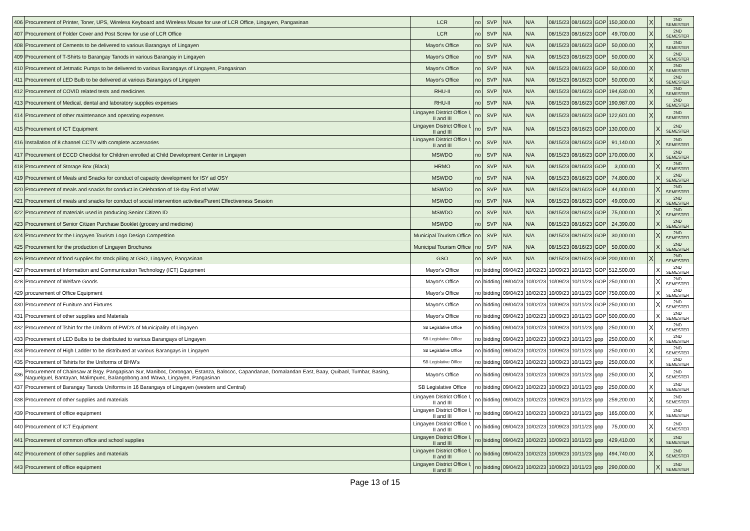| 406 | Procurement of Printer, Toner, UPS, Wireless Keyboard and Wireless Mouse for use of LCR Office, Lingayen, Pangasinan | LCR | no | SVP | N/A | N/A | 08/15/23 | 08/16/23 | GOP | 150,300.00 | X | | 2ND SEMESTER |
| 407 | Procurement of Folder Cover and Post Screw for use of LCR Office | LCR | no | SVP | N/A | N/A | 08/15/23 | 08/16/23 | GOP | 49,700.00 | X | | 2ND SEMESTER |
| 408 | Procurement of Cements to be delivered to various Barangays of Lingayen | Mayor's Office | no | SVP | N/A | N/A | 08/15/23 | 08/16/23 | GOP | 50,000.00 | X | | 2ND SEMESTER |
| 409 | Procurement of T-Shirts to Barangay Tanods in various Barangay in Lingayen | Mayor's Office | no | SVP | N/A | N/A | 08/15/23 | 08/16/23 | GOP | 50,000.00 | X | | 2ND SEMESTER |
| 410 | Procurement of Jetmatic Pumps to be delivered to various Barangays of Lingayen, Pangasinan | Mayor's Office | no | SVP | N/A | N/A | 08/15/23 | 08/16/23 | GOP | 50,000.00 | X | | 2ND SEMESTER |
| 411 | Procurement of LED Bulb to be delivered at various Barangays of Lingayen | Mayor's Office | no | SVP | N/A | N/A | 08/15/23 | 08/16/23 | GOP | 50,000.00 | X | | 2ND SEMESTER |
| 412 | Procurement of COVID related tests and medicines | RHU-II | no | SVP | N/A | N/A | 08/15/23 | 08/16/23 | GOP | 194,630.00 | X | | 2ND SEMESTER |
| 413 | Procurement of Medical, dental and laboratory supplies expenses | RHU-II | no | SVP | N/A | N/A | 08/15/23 | 08/16/23 | GOP | 190,987.00 | X | | 2ND SEMESTER |
| 414 | Procurement of other maintenance and operating expenses | Lingayen District Office I, II and III | no | SVP | N/A | N/A | 08/15/23 | 08/16/23 | GOP | 122,601.00 | X | | 2ND SEMESTER |
| 415 | Procurement of ICT Equipment | Lingayen District Office I, II and III | no | SVP | N/A | N/A | 08/15/23 | 08/16/23 | GOP | 130,000.00 | | X | 2ND SEMESTER |
| 416 | Installation of 8 channel CCTV with complete accessories | Lingayen District Office I, II and III | no | SVP | N/A | N/A | 08/15/23 | 08/16/23 | GOP | 91,140.00 | | X | 2ND SEMESTER |
| 417 | Procurement of ECCD Checklist for Children enrolled at Child Development Center in Lingayen | MSWDO | no | SVP | N/A | N/A | 08/15/23 | 08/16/23 | GOP | 170,000.00 | X | | 2ND SEMESTER |
| 418 | Procurement of Storage Box (Black) | HRMO | no | SVP | N/A | N/A | 08/15/23 | 08/16/23 | GOP | 3,000.00 | | X | 2ND SEMESTER |
| 419 | Procurement of Meals and Snacks for conduct of capacity development for ISY ad OSY | MSWDO | no | SVP | N/A | N/A | 08/15/23 | 08/16/23 | GOP | 74,800.00 | | X | 2ND SEMESTER |
| 420 | Procurement of meals and snacks for conduct in Celebration of 18-day End of VAW | MSWDO | no | SVP | N/A | N/A | 08/15/23 | 08/16/23 | GOP | 44,000.00 | | X | 2ND SEMESTER |
| 421 | Procurement of meals and snacks for conduct of social intervention activities/Parent Effectiveness Session | MSWDO | no | SVP | N/A | N/A | 08/15/23 | 08/16/23 | GOP | 49,000.00 | | X | 2ND SEMESTER |
| 422 | Procurement of materials used in producing Senior Citizen ID | MSWDO | no | SVP | N/A | N/A | 08/15/23 | 08/16/23 | GOP | 75,000.00 | | X | 2ND SEMESTER |
| 423 | Procurement of Senior Citizen Purchase Booklet (grocery and medicine) | MSWDO | no | SVP | N/A | N/A | 08/15/23 | 08/16/23 | GOP | 24,390.00 | | X | 2ND SEMESTER |
| 424 | Procurement for the Lingayen Tourism Logo Design Competition | Municipal Tourism Office | no | SVP | N/A | N/A | 08/15/23 | 08/16/23 | GOP | 30,000.00 | | X | 2ND SEMESTER |
| 425 | Procurement for the production of Lingayen Brochures | Municipal Tourism Office | no | SVP | N/A | N/A | 08/15/23 | 08/16/23 | GOP | 50,000.00 | | X | 2ND SEMESTER |
| 426 | Procurement of food supplies for stock piling at GSO, Lingayen, Pangasinan | GSO | no | SVP | N/A | N/A | 08/15/23 | 08/16/23 | GOP | 200,000.00 | X | | 2ND SEMESTER |
| 427 | Procurement of Information and Communication Technology (ICT) Equipment | Mayor's Office | no | bidding | 09/04/23 | 10/02/23 | 10/09/23 | 10/11/23 | GOP | 512,500.00 | | X | 2ND SEMESTER |
| 428 | Procurement of Welfare Goods | Mayor's Office | no | bidding | 09/04/23 | 10/02/23 | 10/09/23 | 10/11/23 | GOP | 250,000.00 | | X | 2ND SEMESTER |
| 429 | procurement of Office Equipment | Mayor's Office | no | bidding | 09/04/23 | 10/02/23 | 10/09/23 | 10/11/23 | GOP | 750,000.00 | | X | 2ND SEMESTER |
| 430 | Procurement of Funiture and Fixtures | Mayor's Office | no | bidding | 09/04/23 | 10/02/23 | 10/09/23 | 10/11/23 | GOP | 250,000.00 | | X | 2ND SEMESTER |
| 431 | Procurement of other supplies and Materials | Mayor's Office | no | bidding | 09/04/23 | 10/02/23 | 10/09/23 | 10/11/23 | GOP | 500,000.00 | | X | 2ND SEMESTER |
| 432 | Procurement of Tshirt for the Uniform of PWD's of Municipality of Lingayen | SB Legislative Office | no | bidding | 09/04/23 | 10/02/23 | 10/09/23 | 10/11/23 | gop | 250,000.00 | X | | 2ND SEMESTER |
| 433 | Procurement of LED Bulbs to be distributed to various Barangays of Lingayen | SB Legislative Office | no | bidding | 09/04/23 | 10/02/23 | 10/09/23 | 10/11/23 | gop | 250,000.00 | X | | 2ND SEMESTER |
| 434 | Procurement of High Ladder to be distributed at various Barangays in Lingayen | SB Legislative Office | no | bidding | 09/04/23 | 10/02/23 | 10/09/23 | 10/11/23 | gop | 250,000.00 | X | | 2ND SEMESTER |
| 435 | Procurement of Tshirts for the Uniforms of BHW's | SB Legislative Office | no | bidding | 09/04/23 | 10/02/23 | 10/09/23 | 10/11/23 | gop | 250,000.00 | X | | 2ND SEMESTER |
| 436 | Procurement of Chainsaw at Brgy. Pangapisan Sur, Maniboc, Dorongan, Estanza, Balococ, Capandanan, Domalandan East, Baay, Quibaol, Tumbar, Basing, Naguelguel, Bantayan, Malimpuec, Balangobong and Wawa, Lingayen, Pangasinan | Mayor's Office | no | bidding | 09/04/23 | 10/02/23 | 10/09/23 | 10/11/23 | gop | 250,000.00 | X | | 2ND SEMESTER |
| 437 | Procurement of Barangay Tanods Uniforms in 16 Barangays of Lingayen (western and Central) | SB Legislative Office | no | bidding | 09/04/23 | 10/02/23 | 10/09/23 | 10/11/23 | gop | 250,000.00 | X | | 2ND SEMESTER |
| 438 | Procurement of other supplies and materials | Lingayen District Office I, II and III | no | bidding | 09/04/23 | 10/02/23 | 10/09/23 | 10/11/23 | gop | 259,200.00 | X | | 2ND SEMESTER |
| 439 | Procurement of office equipment | Lingayen District Office I, II and III | no | bidding | 09/04/23 | 10/02/23 | 10/09/23 | 10/11/23 | gop | 165,000.00 | X | | 2ND SEMESTER |
| 440 | Procurement of ICT Equipment | Lingayen District Office I, II and III | no | bidding | 09/04/23 | 10/02/23 | 10/09/23 | 10/11/23 | gop | 75,000.00 | X | | 2ND SEMESTER |
| 441 | Procurement of common office and school supplies | Lingayen District Office I, II and III | no | bidding | 09/04/23 | 10/02/23 | 10/09/23 | 10/11/23 | gop | 429,410.00 | X | | 2ND SEMESTER |
| 442 | Procurement of other supplies and materials | Lingayen District Office I, II and III | no | bidding | 09/04/23 | 10/02/23 | 10/09/23 | 10/11/23 | gop | 494,740.00 | X | | 2ND SEMESTER |
| 443 | Procurement of office equipment | Lingayen District Office I, II and III | no | bidding | 09/04/23 | 10/02/23 | 10/09/23 | 10/11/23 | gop | 290,000.00 | | X | 2ND SEMESTER |
Page 13 of 15